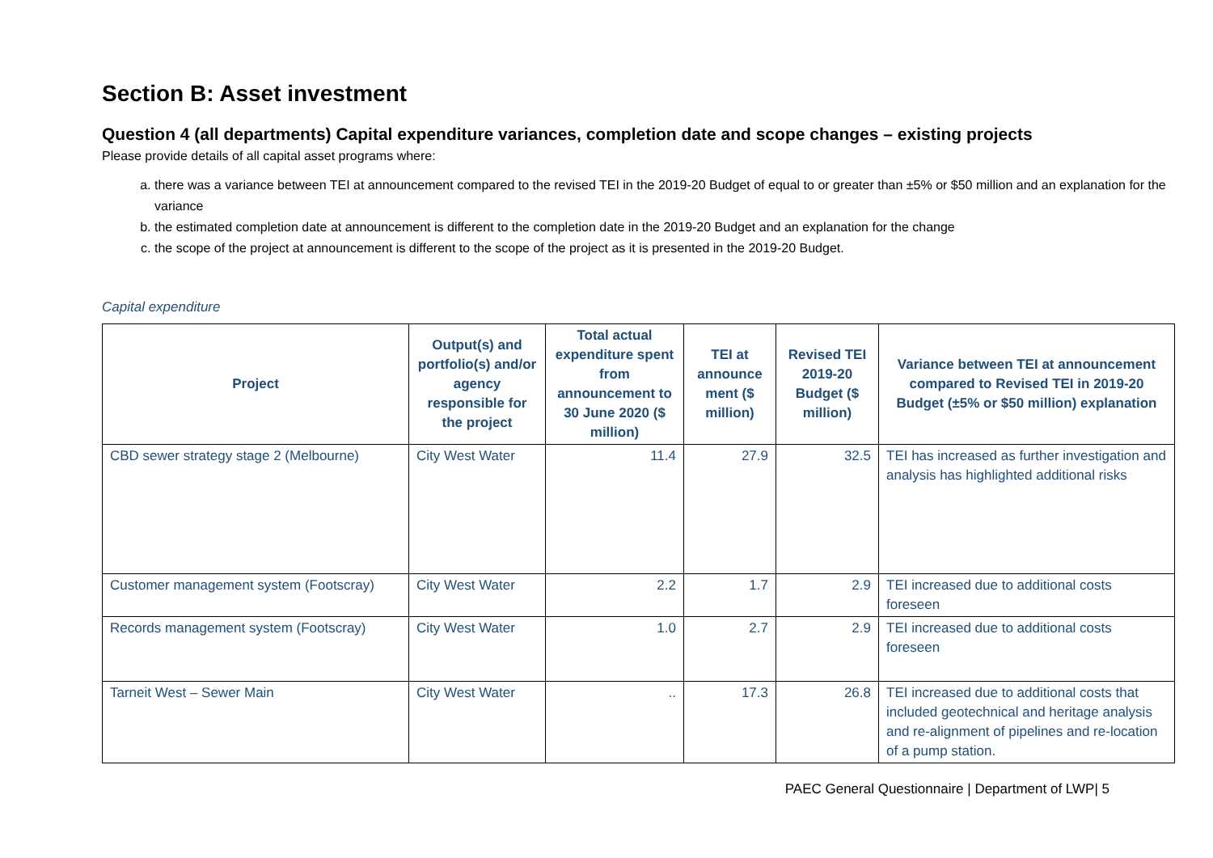Section B: Asset investment
Question 4 (all departments) Capital expenditure variances, completion date and scope changes – existing projects
Please provide details of all capital asset programs where:
a. there was a variance between TEI at announcement compared to the revised TEI in the 2019-20 Budget of equal to or greater than ±5% or $50 million and an explanation for the variance
b. the estimated completion date at announcement is different to the completion date in the 2019-20 Budget and an explanation for the change
c. the scope of the project at announcement is different to the scope of the project as it is presented in the 2019-20 Budget.
Capital expenditure
| Project | Output(s) and portfolio(s) and/or agency responsible for the project | Total actual expenditure spent from announcement to 30 June 2020 ($ million) | TEI at announce ment ($ million) | Revised TEI 2019-20 Budget ($ million) | Variance between TEI at announcement compared to Revised TEI in 2019-20 Budget (±5% or $50 million) explanation |
| --- | --- | --- | --- | --- | --- |
| CBD sewer strategy stage 2 (Melbourne) | City West Water | 11.4 | 27.9 | 32.5 | TEI has increased as further investigation and analysis has highlighted additional risks |
| Customer management system (Footscray) | City West Water | 2.2 | 1.7 | 2.9 | TEI increased due to additional costs foreseen |
| Records management system (Footscray) | City West Water | 1.0 | 2.7 | 2.9 | TEI increased due to additional costs foreseen |
| Tarneit West – Sewer Main | City West Water | .. | 17.3 | 26.8 | TEI increased due to additional costs that included geotechnical and heritage analysis and re-alignment of pipelines and re-location of a pump station. |
PAEC General Questionnaire | Department of LWP| 5